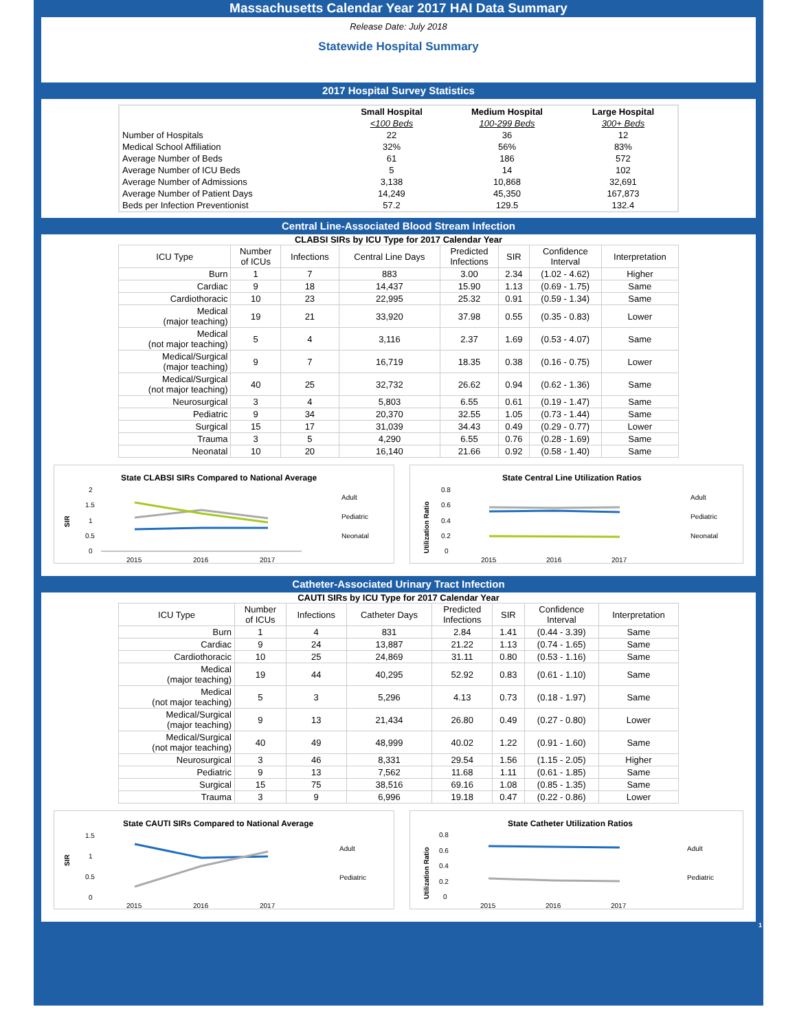Massachusetts Calendar Year 2017 HAI Data Summary
Release Date: July 2018
Statewide Hospital Summary
2017 Hospital Survey Statistics
| | Small Hospital | Medium Hospital | Large Hospital |
| | <100 Beds | 100-299 Beds | 300+ Beds |
| Number of Hospitals | 22 | 36 | 12 |
| Medical School Affiliation | 32% | 56% | 83% |
| Average Number of Beds | 61 | 186 | 572 |
| Average Number of ICU Beds | 5 | 14 | 102 |
| Average Number of Admissions | 3,138 | 10,868 | 32,691 |
| Average Number of Patient Days | 14,249 | 45,350 | 167,873 |
| Beds per Infection Preventionist | 57.2 | 129.5 | 132.4 |
Central Line-Associated Blood Stream Infection
CLABSI SIRs by ICU Type for 2017 Calendar Year
| ICU Type | Number of ICUs | Infections | Central Line Days | Predicted Infections | SIR | Confidence Interval | Interpretation |
| --- | --- | --- | --- | --- | --- | --- | --- |
| Burn | 1 | 7 | 883 | 3.00 | 2.34 | (1.02 - 4.62) | Higher |
| Cardiac | 9 | 18 | 14,437 | 15.90 | 1.13 | (0.69 - 1.75) | Same |
| Cardiothoracic | 10 | 23 | 22,995 | 25.32 | 0.91 | (0.59 - 1.34) | Same |
| Medical (major teaching) | 19 | 21 | 33,920 | 37.98 | 0.55 | (0.35 - 0.83) | Lower |
| Medical (not major teaching) | 5 | 4 | 3,116 | 2.37 | 1.69 | (0.53 - 4.07) | Same |
| Medical/Surgical (major teaching) | 9 | 7 | 16,719 | 18.35 | 0.38 | (0.16 - 0.75) | Lower |
| Medical/Surgical (not major teaching) | 40 | 25 | 32,732 | 26.62 | 0.94 | (0.62 - 1.36) | Same |
| Neurosurgical | 3 | 4 | 5,803 | 6.55 | 0.61 | (0.19 - 1.47) | Same |
| Pediatric | 9 | 34 | 20,370 | 32.55 | 1.05 | (0.73 - 1.44) | Same |
| Surgical | 15 | 17 | 31,039 | 34.43 | 0.49 | (0.29 - 0.77) | Lower |
| Trauma | 3 | 5 | 4,290 | 6.55 | 0.76 | (0.28 - 1.69) | Same |
| Neonatal | 10 | 20 | 16,140 | 21.66 | 0.92 | (0.58 - 1.40) | Same |
State CLABSI SIRs Compared to National Average
SIR
2
1.5
1
0.5
0
2015
2016
2017
Adult
Pediatric
Neonatal
State Central Line Utilization Ratios
Utilization Ratio
0.8
0.6
0.4
0.2
0
2015
2016
2017
Adult
Pediatric
Neonatal
Catheter-Associated Urinary Tract Infection
CAUTI SIRs by ICU Type for 2017 Calendar Year
| ICU Type | Number of ICUs | Infections | Catheter Days | Predicted Infections | SIR | Confidence Interval | Interpretation |
| --- | --- | --- | --- | --- | --- | --- | --- |
| Burn | 1 | 4 | 831 | 2.84 | 1.41 | (0.44 - 3.39) | Same |
| Cardiac | 9 | 24 | 13,887 | 21.22 | 1.13 | (0.74 - 1.65) | Same |
| Cardiothoracic | 10 | 25 | 24,869 | 31.11 | 0.80 | (0.53 - 1.16) | Same |
| Medical (major teaching) | 19 | 44 | 40,295 | 52.92 | 0.83 | (0.61 - 1.10) | Same |
| Medical (not major teaching) | 5 | 3 | 5,296 | 4.13 | 0.73 | (0.18 - 1.97) | Same |
| Medical/Surgical (major teaching) | 9 | 13 | 21,434 | 26.80 | 0.49 | (0.27 - 0.80) | Lower |
| Medical/Surgical (not major teaching) | 40 | 49 | 48,999 | 40.02 | 1.22 | (0.91 - 1.60) | Same |
| Neurosurgical | 3 | 46 | 8,331 | 29.54 | 1.56 | (1.15 - 2.05) | Higher |
| Pediatric | 9 | 13 | 7,562 | 11.68 | 1.11 | (0.61 - 1.85) | Same |
| Surgical | 15 | 75 | 38,516 | 69.16 | 1.08 | (0.85 - 1.35) | Same |
| Trauma | 3 | 9 | 6,996 | 19.18 | 0.47 | (0.22 - 0.86) | Lower |
State CAUTI SIRs Compared to National Average
SIR
1.5
1
0.5
0
2015
2016
2017
Adult
Pediatric
State Catheter Utilization Ratios
Utilization Ratio
0.8
0.6
0.4
0.2
0
2015
2016
2017
Adult
Pediatric
1